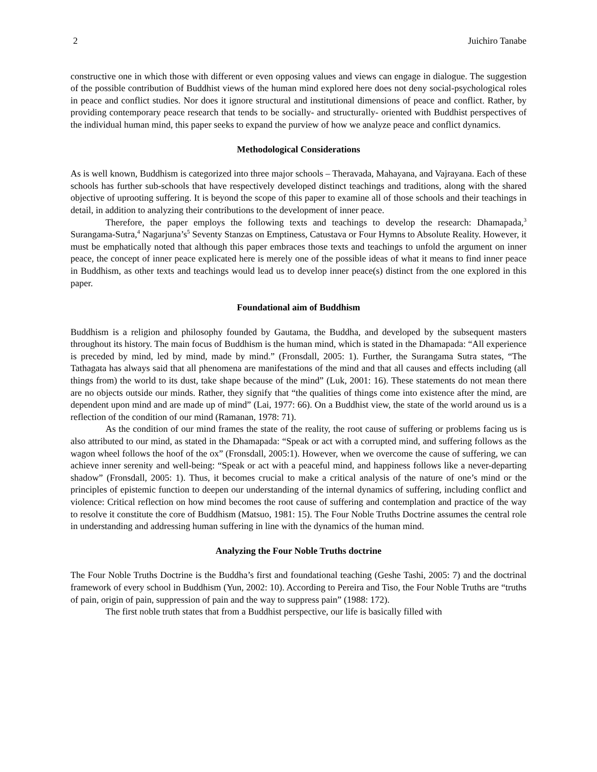2 Juichiro Tanabe
constructive one in which those with different or even opposing values and views can engage in dialogue. The suggestion of the possible contribution of Buddhist views of the human mind explored here does not deny social-psychological roles in peace and conflict studies. Nor does it ignore structural and institutional dimensions of peace and conflict. Rather, by providing contemporary peace research that tends to be socially- and structurally- oriented with Buddhist perspectives of the individual human mind, this paper seeks to expand the purview of how we analyze peace and conflict dynamics.
Methodological Considerations
As is well known, Buddhism is categorized into three major schools – Theravada, Mahayana, and Vajrayana. Each of these schools has further sub-schools that have respectively developed distinct teachings and traditions, along with the shared objective of uprooting suffering. It is beyond the scope of this paper to examine all of those schools and their teachings in detail, in addition to analyzing their contributions to the development of inner peace.
Therefore, the paper employs the following texts and teachings to develop the research: Dhamapada,<sup>3</sup> Surangama-Sutra,<sup>4</sup> Nagarjuna’s<sup>5</sup> Seventy Stanzas on Emptiness, Catustava or Four Hymns to Absolute Reality. However, it must be emphatically noted that although this paper embraces those texts and teachings to unfold the argument on inner peace, the concept of inner peace explicated here is merely one of the possible ideas of what it means to find inner peace in Buddhism, as other texts and teachings would lead us to develop inner peace(s) distinct from the one explored in this paper.
Foundational aim of Buddhism
Buddhism is a religion and philosophy founded by Gautama, the Buddha, and developed by the subsequent masters throughout its history. The main focus of Buddhism is the human mind, which is stated in the Dhamapada: “All experience is preceded by mind, led by mind, made by mind.” (Fronsdall, 2005: 1). Further, the Surangama Sutra states, “The Tathagata has always said that all phenomena are manifestations of the mind and that all causes and effects including (all things from) the world to its dust, take shape because of the mind” (Luk, 2001: 16). These statements do not mean there are no objects outside our minds. Rather, they signify that “the qualities of things come into existence after the mind, are dependent upon mind and are made up of mind” (Lai, 1977: 66). On a Buddhist view, the state of the world around us is a reflection of the condition of our mind (Ramanan, 1978: 71).
As the condition of our mind frames the state of the reality, the root cause of suffering or problems facing us is also attributed to our mind, as stated in the Dhamapada: “Speak or act with a corrupted mind, and suffering follows as the wagon wheel follows the hoof of the ox” (Fronsdall, 2005:1). However, when we overcome the cause of suffering, we can achieve inner serenity and well-being: “Speak or act with a peaceful mind, and happiness follows like a never-departing shadow” (Fronsdall, 2005: 1). Thus, it becomes crucial to make a critical analysis of the nature of one’s mind or the principles of epistemic function to deepen our understanding of the internal dynamics of suffering, including conflict and violence: Critical reflection on how mind becomes the root cause of suffering and contemplation and practice of the way to resolve it constitute the core of Buddhism (Matsuo, 1981: 15). The Four Noble Truths Doctrine assumes the central role in understanding and addressing human suffering in line with the dynamics of the human mind.
Analyzing the Four Noble Truths doctrine
The Four Noble Truths Doctrine is the Buddha’s first and foundational teaching (Geshe Tashi, 2005: 7) and the doctrinal framework of every school in Buddhism (Yun, 2002: 10). According to Pereira and Tiso, the Four Noble Truths are “truths of pain, origin of pain, suppression of pain and the way to suppress pain” (1988: 172).
The first noble truth states that from a Buddhist perspective, our life is basically filled with